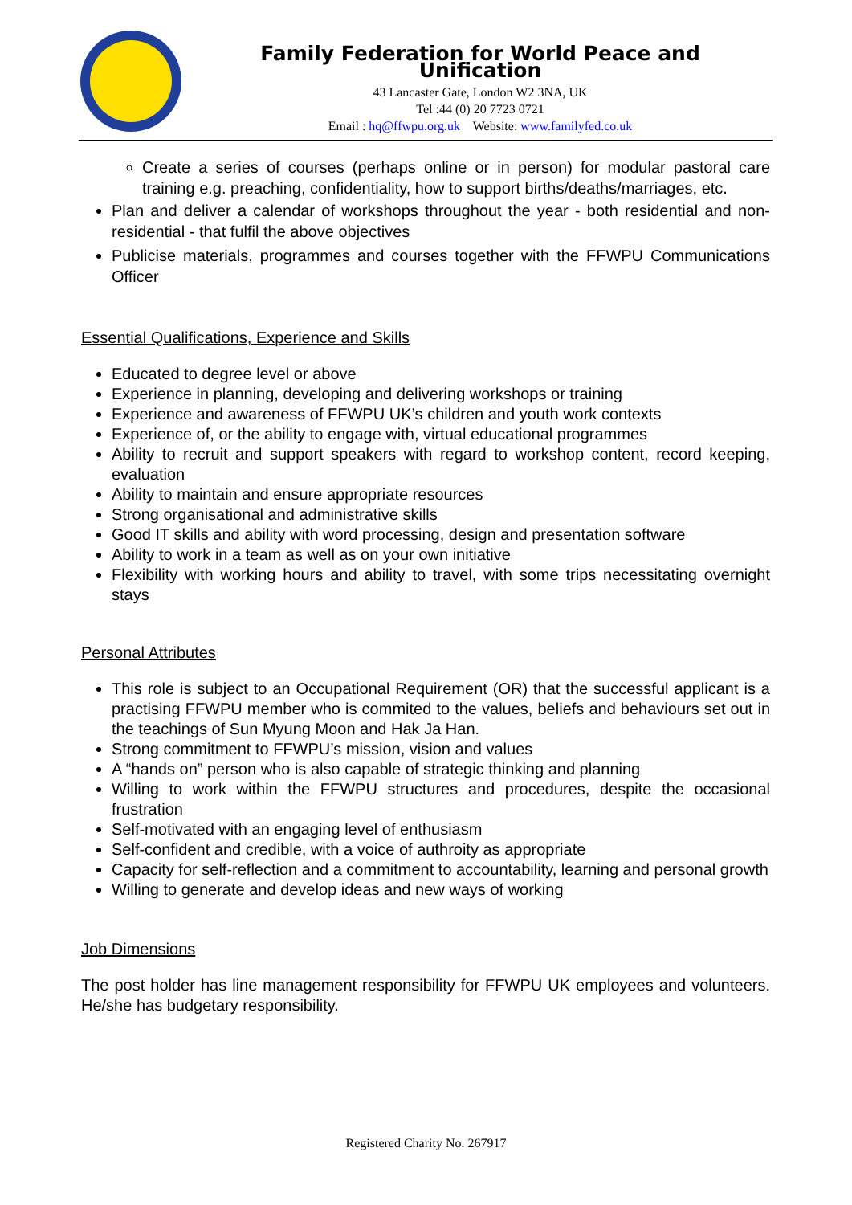Family Federation for World Peace and Unification
43 Lancaster Gate, London W2 3NA, UK
Tel :44 (0) 20 7723 0721
Email : hq@ffwpu.org.uk Website: www.familyfed.co.uk
Create a series of courses (perhaps online or in person) for modular pastoral care training e.g. preaching, confidentiality, how to support births/deaths/marriages, etc.
Plan and deliver a calendar of workshops throughout the year - both residential and non-residential - that fulfil the above objectives
Publicise materials, programmes and courses together with the FFWPU Communications Officer
Essential Qualifications, Experience and Skills
Educated to degree level or above
Experience in planning, developing and delivering workshops or training
Experience and awareness of FFWPU UK’s children and youth work contexts
Experience of, or the ability to engage with, virtual educational programmes
Ability to recruit and support speakers with regard to workshop content, record keeping, evaluation
Ability to maintain and ensure appropriate resources
Strong organisational and administrative skills
Good IT skills and ability with word processing, design and presentation software
Ability to work in a team as well as on your own initiative
Flexibility with working hours and ability to travel, with some trips necessitating overnight stays
Personal Attributes
This role is subject to an Occupational Requirement (OR) that the successful applicant is a practising FFWPU member who is commited to the values, beliefs and behaviours set out in the teachings of Sun Myung Moon and Hak Ja Han.
Strong commitment to FFWPU’s mission, vision and values
A “hands on” person who is also capable of strategic thinking and planning
Willing to work within the FFWPU structures and procedures, despite the occasional frustration
Self-motivated with an engaging level of enthusiasm
Self-confident and credible, with a voice of authroity as appropriate
Capacity for self-reflection and a commitment to accountability, learning and personal growth
Willing to generate and develop ideas and new ways of working
Job Dimensions
The post holder has line management responsibility for FFWPU UK employees and volunteers. He/she has budgetary responsibility.
Registered Charity No. 267917